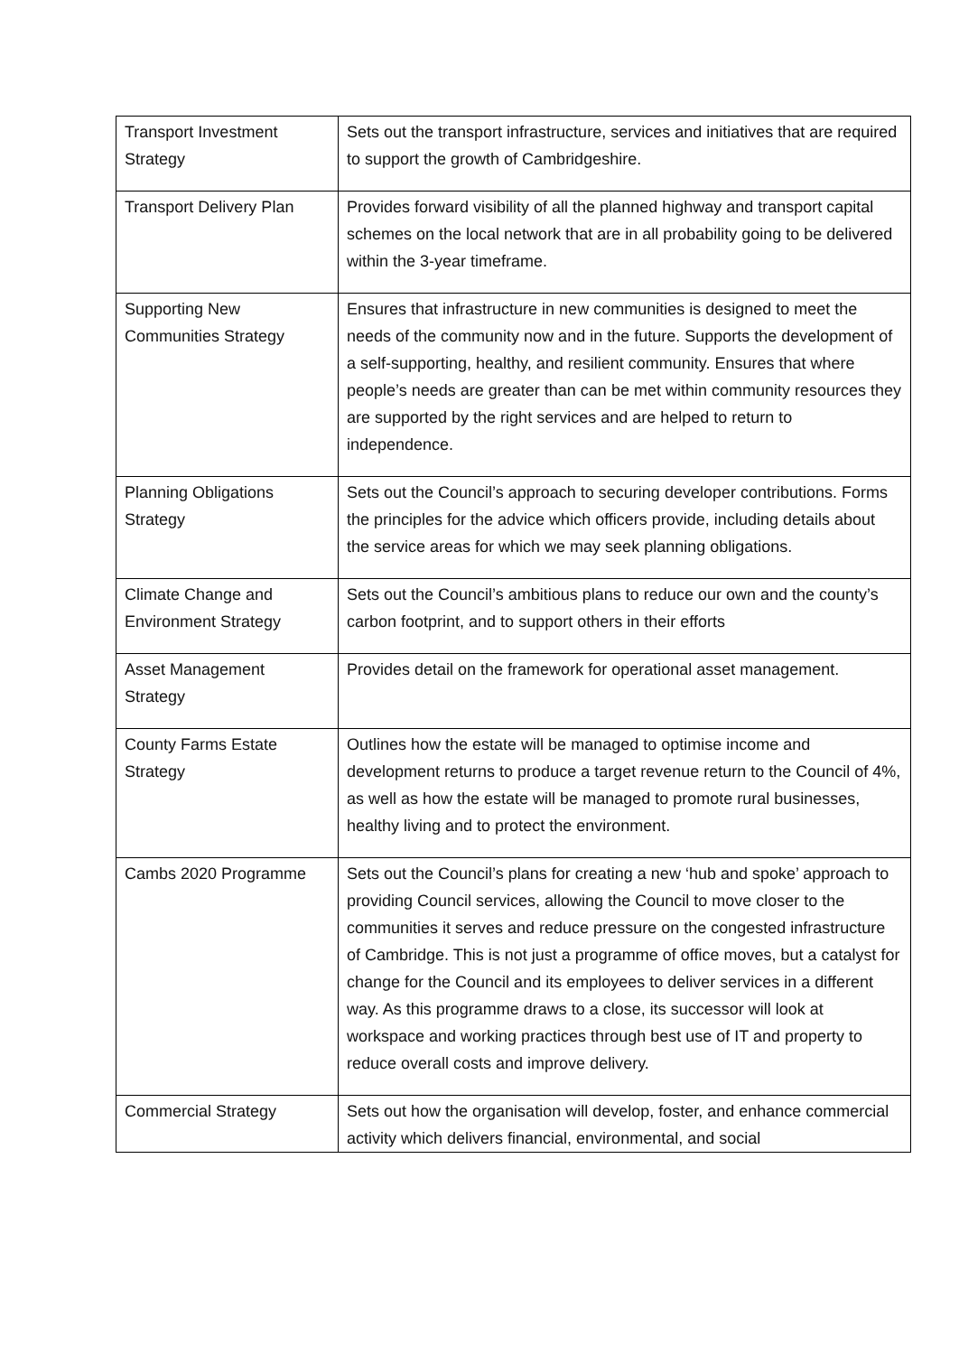| Transport Investment Strategy | Sets out the transport infrastructure, services and initiatives that are required to support the growth of Cambridgeshire. |
| Transport Delivery Plan | Provides forward visibility of all the planned highway and transport capital schemes on the local network that are in all probability going to be delivered within the 3-year timeframe. |
| Supporting New Communities Strategy | Ensures that infrastructure in new communities is designed to meet the needs of the community now and in the future. Supports the development of a self-supporting, healthy, and resilient community. Ensures that where people’s needs are greater than can be met within community resources they are supported by the right services and are helped to return to independence. |
| Planning Obligations Strategy | Sets out the Council’s approach to securing developer contributions. Forms the principles for the advice which officers provide, including details about the service areas for which we may seek planning obligations. |
| Climate Change and Environment Strategy | Sets out the Council’s ambitious plans to reduce our own and the county’s carbon footprint, and to support others in their efforts |
| Asset Management Strategy | Provides detail on the framework for operational asset management. |
| County Farms Estate Strategy | Outlines how the estate will be managed to optimise income and development returns to produce a target revenue return to the Council of 4%, as well as how the estate will be managed to promote rural businesses, healthy living and to protect the environment. |
| Cambs 2020 Programme | Sets out the Council’s plans for creating a new ‘hub and spoke’ approach to providing Council services, allowing the Council to move closer to the communities it serves and reduce pressure on the congested infrastructure of Cambridge. This is not just a programme of office moves, but a catalyst for change for the Council and its employees to deliver services in a different way. As this programme draws to a close, its successor will look at workspace and working practices through best use of IT and property to reduce overall costs and improve delivery. |
| Commercial Strategy | Sets out how the organisation will develop, foster, and enhance commercial activity which delivers financial, environmental, and social |